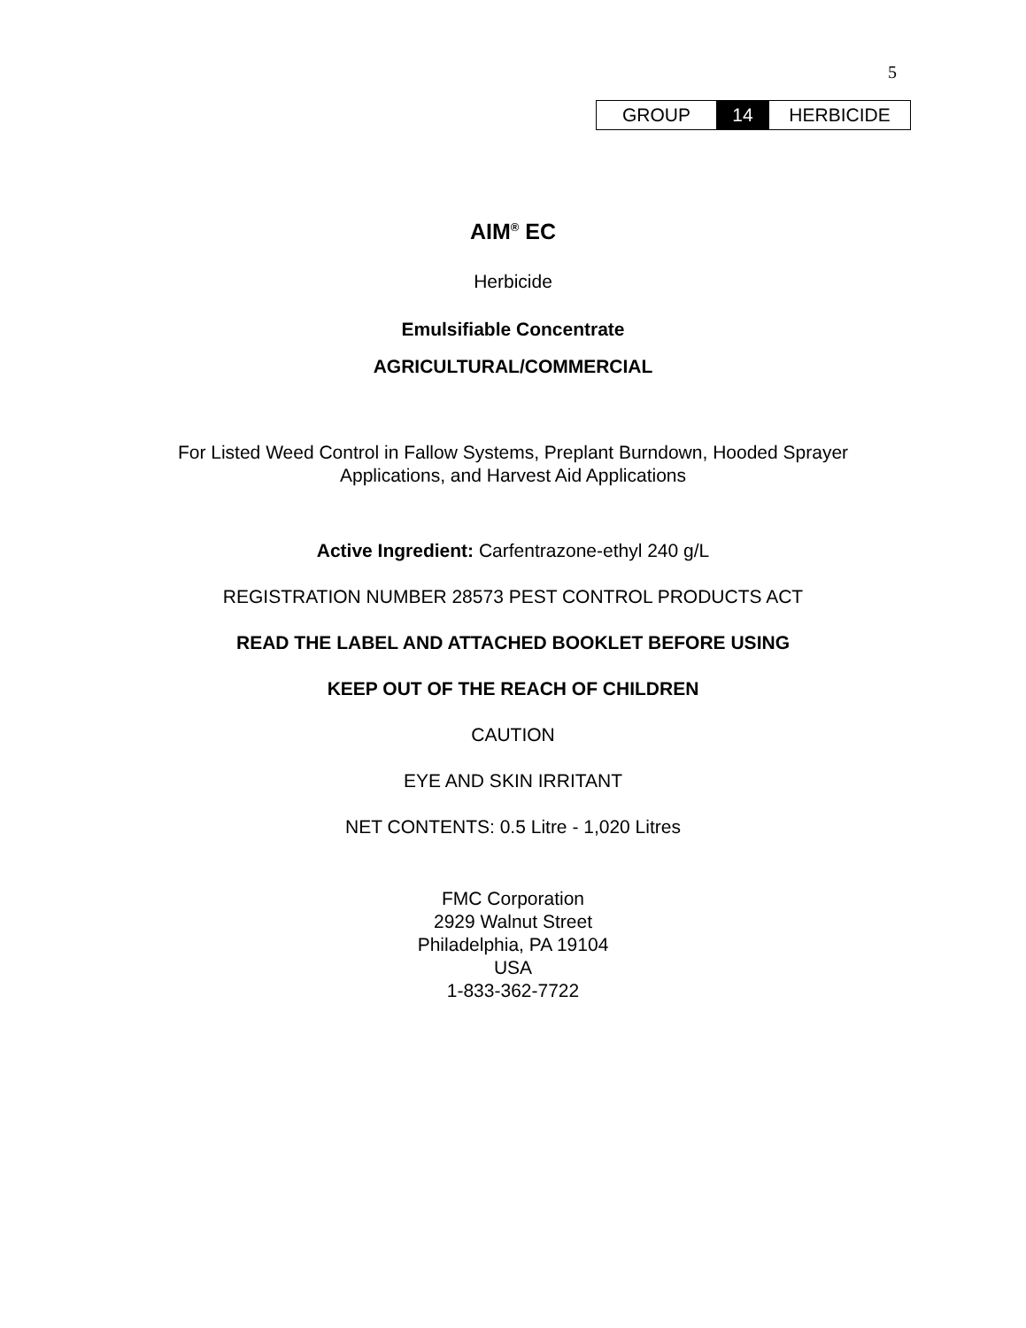5
| GROUP | 14 | HERBICIDE |
AIM<sup>®</sup> EC
Herbicide
Emulsifiable Concentrate
AGRICULTURAL/COMMERCIAL
For Listed Weed Control in Fallow Systems, Preplant Burndown, Hooded Sprayer
Applications, and Harvest Aid Applications
Active Ingredient: Carfentrazone-ethyl 240 g/L
REGISTRATION NUMBER 28573 PEST CONTROL PRODUCTS ACT
READ THE LABEL AND ATTACHED BOOKLET BEFORE USING
KEEP OUT OF THE REACH OF CHILDREN
CAUTION
EYE AND SKIN IRRITANT
NET CONTENTS: 0.5 Litre - 1,020 Litres
FMC Corporation
2929 Walnut Street
Philadelphia, PA 19104
USA
1-833-362-7722